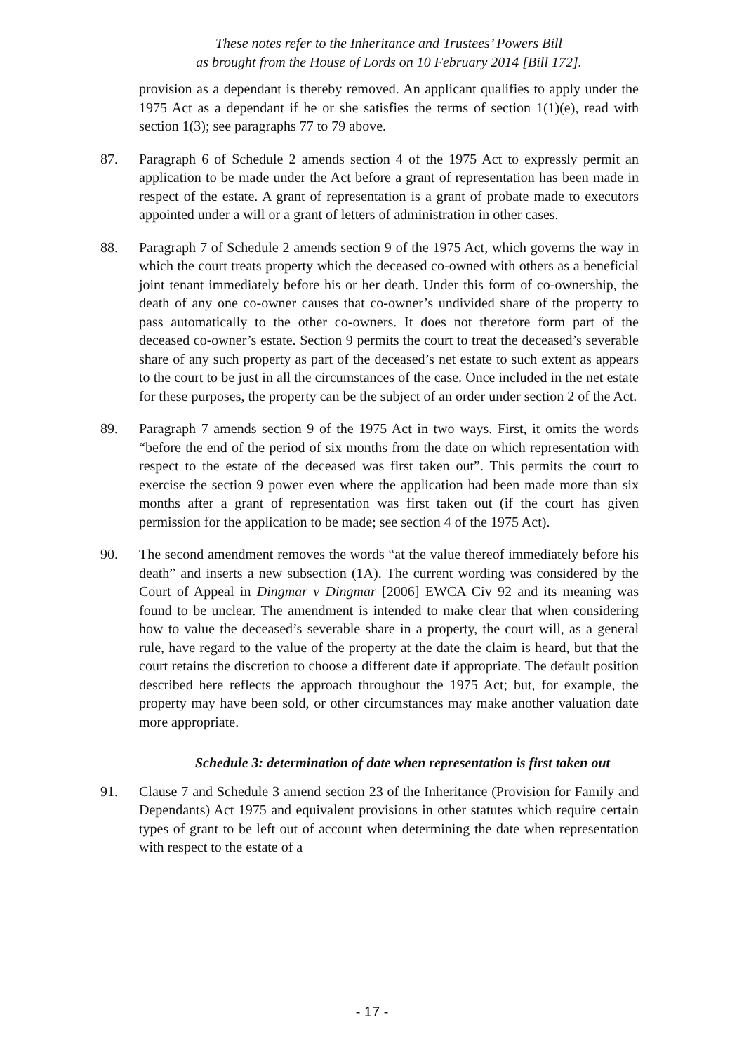These notes refer to the Inheritance and Trustees’ Powers Bill
as brought from the House of Lords on 10 February 2014 [Bill 172].
provision as a dependant is thereby removed. An applicant qualifies to apply under the 1975 Act as a dependant if he or she satisfies the terms of section 1(1)(e), read with section 1(3); see paragraphs 77 to 79 above.
87. Paragraph 6 of Schedule 2 amends section 4 of the 1975 Act to expressly permit an application to be made under the Act before a grant of representation has been made in respect of the estate. A grant of representation is a grant of probate made to executors appointed under a will or a grant of letters of administration in other cases.
88. Paragraph 7 of Schedule 2 amends section 9 of the 1975 Act, which governs the way in which the court treats property which the deceased co-owned with others as a beneficial joint tenant immediately before his or her death. Under this form of co-ownership, the death of any one co-owner causes that co-owner’s undivided share of the property to pass automatically to the other co-owners. It does not therefore form part of the deceased co-owner’s estate. Section 9 permits the court to treat the deceased’s severable share of any such property as part of the deceased’s net estate to such extent as appears to the court to be just in all the circumstances of the case. Once included in the net estate for these purposes, the property can be the subject of an order under section 2 of the Act.
89. Paragraph 7 amends section 9 of the 1975 Act in two ways. First, it omits the words “before the end of the period of six months from the date on which representation with respect to the estate of the deceased was first taken out”. This permits the court to exercise the section 9 power even where the application had been made more than six months after a grant of representation was first taken out (if the court has given permission for the application to be made; see section 4 of the 1975 Act).
90. The second amendment removes the words “at the value thereof immediately before his death” and inserts a new subsection (1A). The current wording was considered by the Court of Appeal in Dingmar v Dingmar [2006] EWCA Civ 92 and its meaning was found to be unclear. The amendment is intended to make clear that when considering how to value the deceased’s severable share in a property, the court will, as a general rule, have regard to the value of the property at the date the claim is heard, but that the court retains the discretion to choose a different date if appropriate. The default position described here reflects the approach throughout the 1975 Act; but, for example, the property may have been sold, or other circumstances may make another valuation date more appropriate.
Schedule 3: determination of date when representation is first taken out
91. Clause 7 and Schedule 3 amend section 23 of the Inheritance (Provision for Family and Dependants) Act 1975 and equivalent provisions in other statutes which require certain types of grant to be left out of account when determining the date when representation with respect to the estate of a
- 17 -